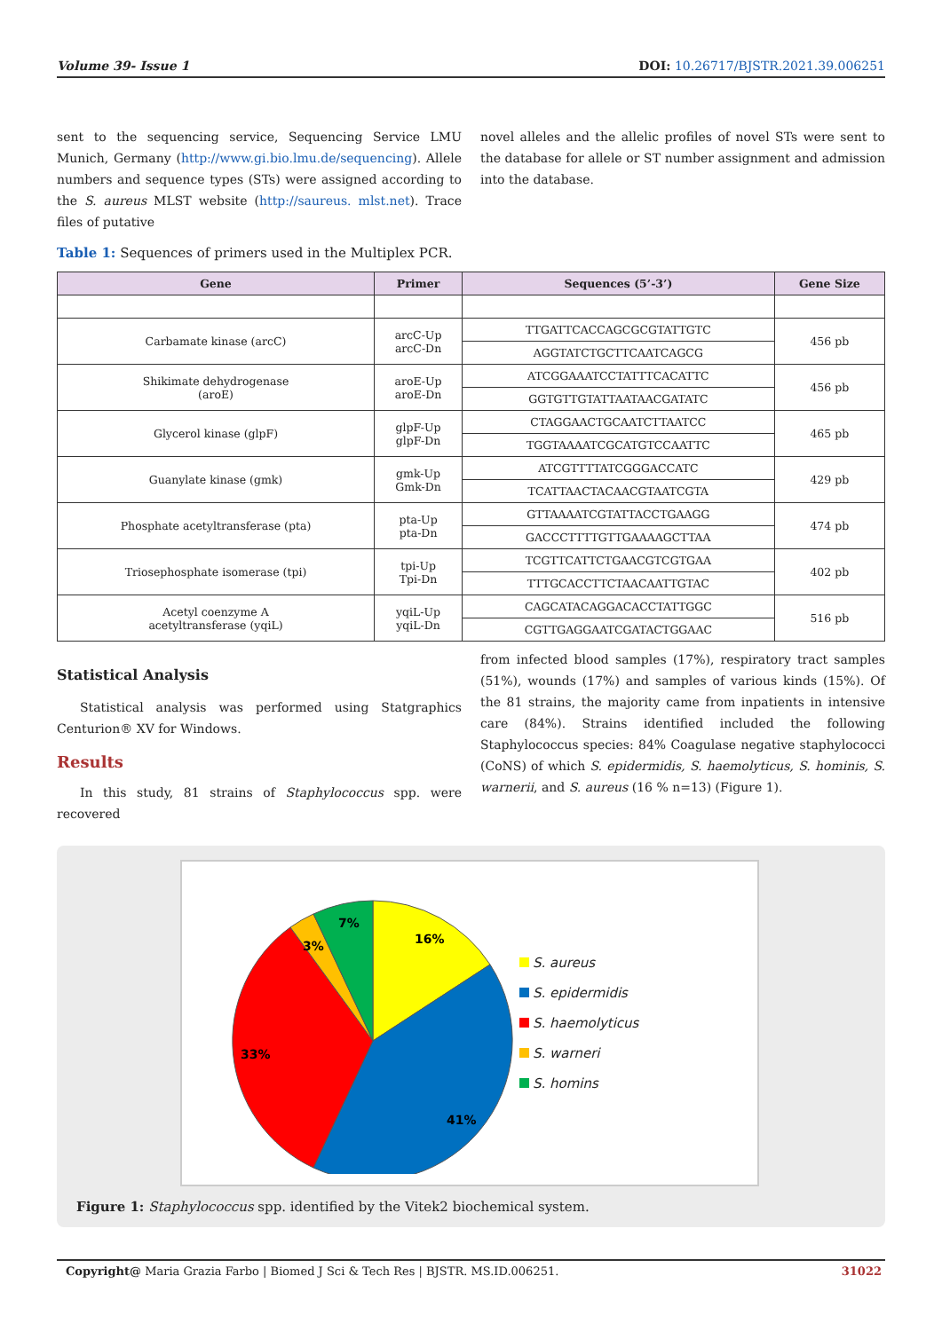Volume 39- Issue 1 DOI: 10.26717/BJSTR.2021.39.006251
sent to the sequencing service, Sequencing Service LMU Munich, Germany (http://www.gi.bio.lmu.de/sequencing). Allele numbers and sequence types (STs) were assigned according to the S. aureus MLST website (http://saureus. mlst.net). Trace files of putative
novel alleles and the allelic profiles of novel STs were sent to the database for allele or ST number assignment and admission into the database.
Table 1: Sequences of primers used in the Multiplex PCR.
| Gene | Primer | Sequences (5’-3’) | Gene Size |
| --- | --- | --- | --- |
| Carbamate kinase (arcC) | arcC-Up arcC-Dn | TTGATTCACCAGCGCGTATTGTC | 456 pb |
| | | AGGTATCTGCTTCAATCAGCG | |
| Shikimate dehydrogenase (aroE) | aroE-Up aroE-Dn | ATCGGAAATCCTATTTCACATTC | 456 pb |
| | | GGTGTTGTATTAATAACGATATC | |
| Glycerol kinase (glpF) | glpF-Up glpF-Dn | CTAGGAACTGCAATCTTAATCC | 465 pb |
| | | TGGTAAAATCGCATGTCCAATTC | |
| Guanylate kinase (gmk) | gmk-Up Gmk-Dn | ATCGTTTTATCGGGACCATC | 429 pb |
| | | TCATTAACTACAACGTAATCGTA | |
| Phosphate acetyltransferase (pta) | pta-Up pta-Dn | GTTAAAATCGTATTACCTGAAGG | 474 pb |
| | | GACCCTTTTGTTGAAAAGCTTAA | |
| Triosephosphate isomerase (tpi) | tpi-Up Tpi-Dn | TCGTTCATTCTGAACGTCGTGAA | 402 pb |
| | | TTTGCACCTTCTAACAATTGTAC | |
| Acetyl coenzyme A acetyltransferase (yqiL) | yqiL-Up yqiL-Dn | CAGCATACAGGACACCTATTGGC | 516 pb |
| | | CGTTGAGGAATCGATACTGGAAC | |
Statistical Analysis
Statistical analysis was performed using Statgraphics Centurion® XV for Windows.
Results
In this study, 81 strains of Staphylococcus spp. were recovered
from infected blood samples (17%), respiratory tract samples (51%), wounds (17%) and samples of various kinds (15%). Of the 81 strains, the majority came from inpatients in intensive care (84%). Strains identified included the following Staphylococcus species: 84% Coagulase negative staphylococci (CoNS) of which S. epidermidis, S. haemolyticus, S. hominis, S. warnerii, and S. aureus (16 % n=13) (Figure 1).
16%
41%
33%
3%
7%
S. aureus
S. epidermidis
S. haemolyticus
S. warneri
S. homins
Figure 1: Staphylococcus spp. identified by the Vitek2 biochemical system.
Copyright@ Maria Grazia Farbo | Biomed J Sci & Tech Res | BJSTR. MS.ID.006251. 31022